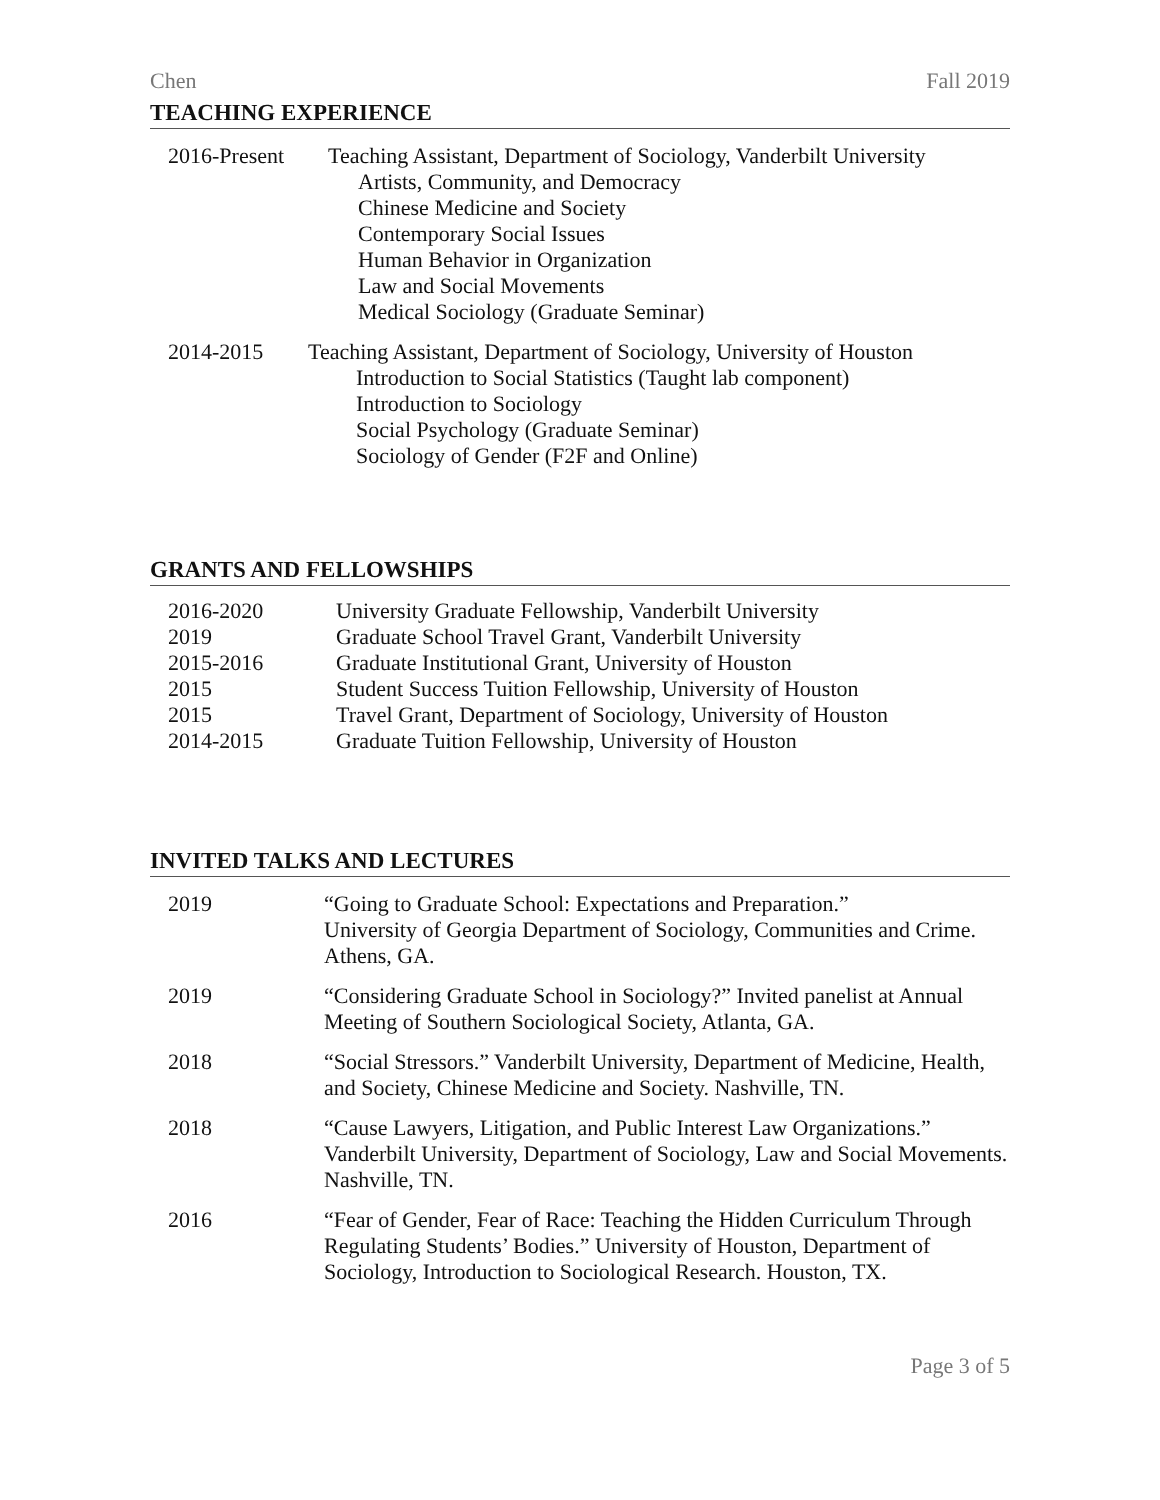Chen Fall 2019
TEACHING EXPERIENCE
2016-Present Teaching Assistant, Department of Sociology, Vanderbilt University
Artists, Community, and Democracy
Chinese Medicine and Society
Contemporary Social Issues
Human Behavior in Organization
Law and Social Movements
Medical Sociology (Graduate Seminar)
2014-2015 Teaching Assistant, Department of Sociology, University of Houston
Introduction to Social Statistics (Taught lab component)
Introduction to Sociology
Social Psychology (Graduate Seminar)
Sociology of Gender (F2F and Online)
GRANTS AND FELLOWSHIPS
2016-2020 University Graduate Fellowship, Vanderbilt University
2019 Graduate School Travel Grant, Vanderbilt University
2015-2016 Graduate Institutional Grant, University of Houston
2015 Student Success Tuition Fellowship, University of Houston
2015 Travel Grant, Department of Sociology, University of Houston
2014-2015 Graduate Tuition Fellowship, University of Houston
INVITED TALKS AND LECTURES
2019 “Going to Graduate School: Expectations and Preparation.”
University of Georgia Department of Sociology, Communities and Crime. Athens, GA.
2019 “Considering Graduate School in Sociology?” Invited panelist at Annual Meeting of Southern Sociological Society, Atlanta, GA.
2018 “Social Stressors.” Vanderbilt University, Department of Medicine, Health, and Society, Chinese Medicine and Society. Nashville, TN.
2018 “Cause Lawyers, Litigation, and Public Interest Law Organizations.” Vanderbilt University, Department of Sociology, Law and Social Movements. Nashville, TN.
2016 “Fear of Gender, Fear of Race: Teaching the Hidden Curriculum Through Regulating Students’ Bodies.” University of Houston, Department of Sociology, Introduction to Sociological Research. Houston, TX.
Page 3 of 5